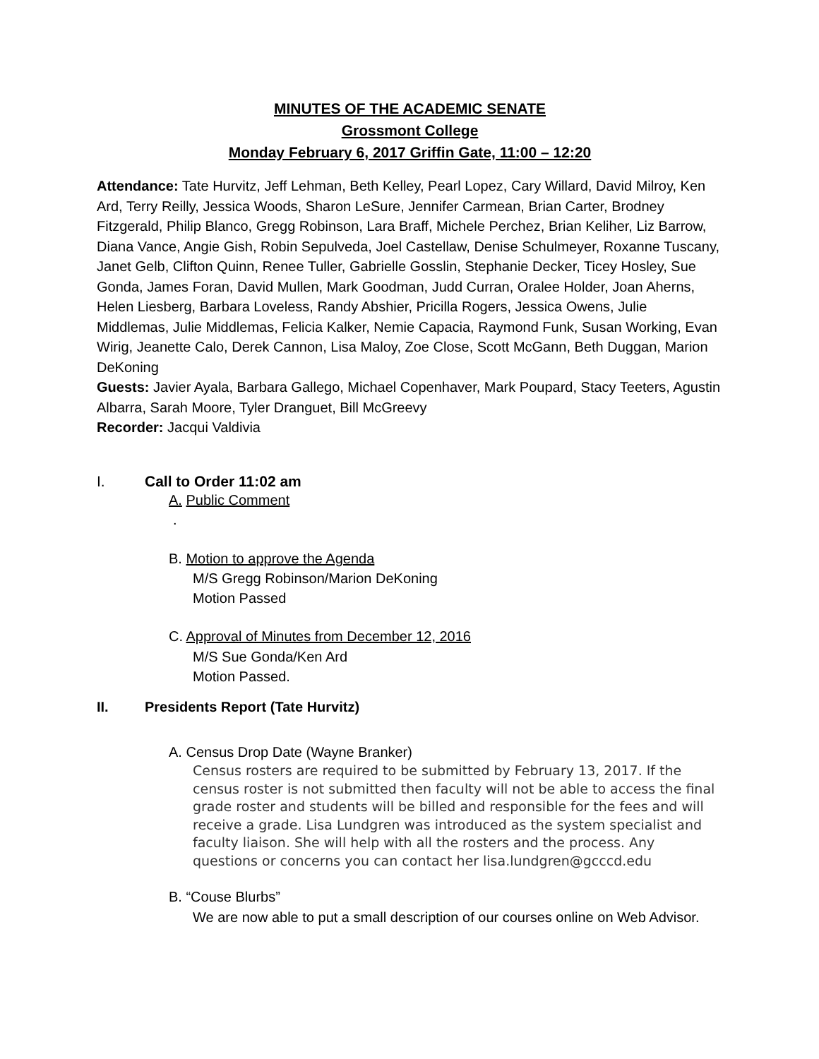MINUTES OF THE ACADEMIC SENATE
Grossmont College
Monday February 6, 2017 Griffin Gate, 11:00 – 12:20
Attendance: Tate Hurvitz, Jeff Lehman, Beth Kelley, Pearl Lopez, Cary Willard, David Milroy, Ken Ard, Terry Reilly, Jessica Woods, Sharon LeSure, Jennifer Carmean, Brian Carter, Brodney Fitzgerald, Philip Blanco, Gregg Robinson, Lara Braff, Michele Perchez, Brian Keliher, Liz Barrow, Diana Vance, Angie Gish, Robin Sepulveda, Joel Castellaw, Denise Schulmeyer, Roxanne Tuscany, Janet Gelb, Clifton Quinn, Renee Tuller, Gabrielle Gosslin, Stephanie Decker, Ticey Hosley, Sue Gonda, James Foran, David Mullen, Mark Goodman, Judd Curran, Oralee Holder, Joan Aherns, Helen Liesberg, Barbara Loveless, Randy Abshier, Pricilla Rogers, Jessica Owens, Julie Middlemas, Julie Middlemas, Felicia Kalker, Nemie Capacia, Raymond Funk, Susan Working, Evan Wirig, Jeanette Calo, Derek Cannon, Lisa Maloy, Zoe Close, Scott McGann, Beth Duggan, Marion DeKoning
Guests: Javier Ayala, Barbara Gallego, Michael Copenhaver, Mark Poupard, Stacy Teeters, Agustin Albarra, Sarah Moore, Tyler Dranguet, Bill McGreevy
Recorder: Jacqui Valdivia
I. Call to Order 11:02 am
A. Public Comment
.
B. Motion to approve the Agenda
M/S Gregg Robinson/Marion DeKoning
Motion Passed
C. Approval of Minutes from December 12, 2016
M/S Sue Gonda/Ken Ard
Motion Passed.
II. Presidents Report (Tate Hurvitz)
A. Census Drop Date (Wayne Branker)
Census rosters are required to be submitted by February 13, 2017. If the census roster is not submitted then faculty will not be able to access the final grade roster and students will be billed and responsible for the fees and will receive a grade. Lisa Lundgren was introduced as the system specialist and faculty liaison. She will help with all the rosters and the process. Any questions or concerns you can contact her lisa.lundgren@gcccd.edu
B. “Couse Blurbs”
We are now able to put a small description of our courses online on Web Advisor.